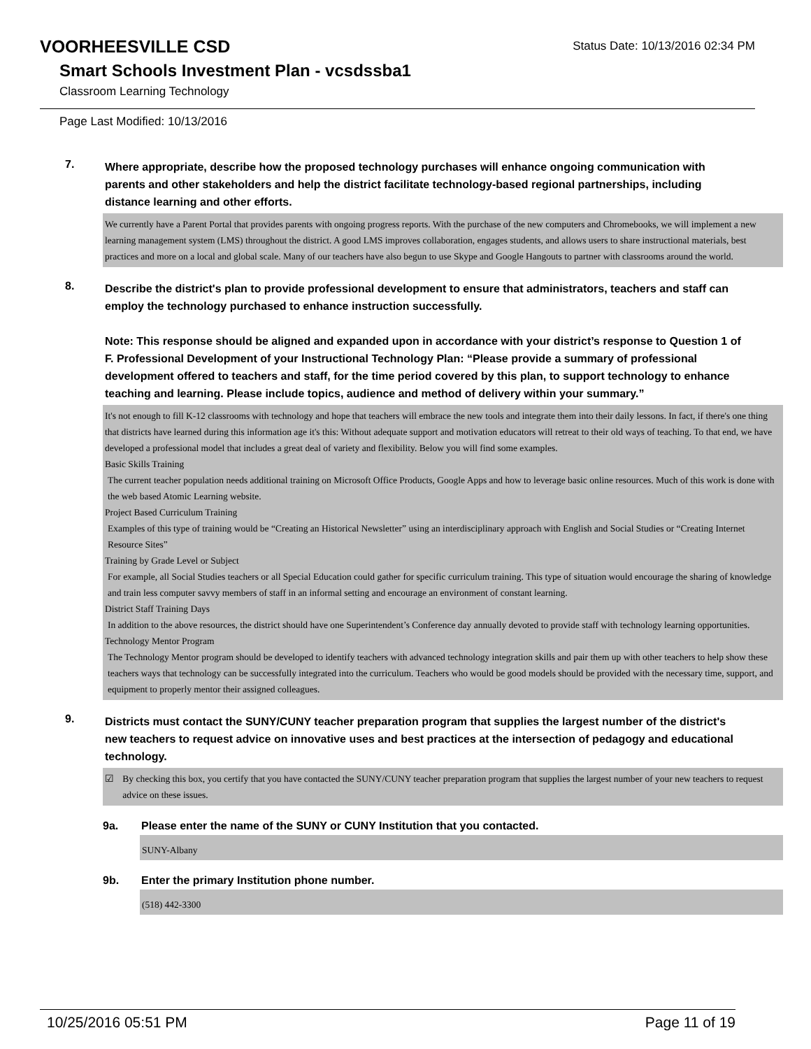VOORHEESVILLE CSD
Status Date: 10/13/2016 02:34 PM
Smart Schools Investment Plan - vcsdssba1
Classroom Learning Technology
Page Last Modified: 10/13/2016
7.
Where appropriate, describe how the proposed technology purchases will enhance ongoing communication with parents and other stakeholders and help the district facilitate technology-based regional partnerships, including distance learning and other efforts.
We currently have a Parent Portal that provides parents with ongoing progress reports. With the purchase of the new computers and Chromebooks, we will implement a new learning management system (LMS) throughout the district. A good LMS improves collaboration, engages students, and allows users to share instructional materials, best practices and more on a local and global scale. Many of our teachers have also begun to use Skype and Google Hangouts to partner with classrooms around the world.
8.
Describe the district's plan to provide professional development to ensure that administrators, teachers and staff can employ the technology purchased to enhance instruction successfully.
Note: This response should be aligned and expanded upon in accordance with your district’s response to Question 1 of F. Professional Development of your Instructional Technology Plan: “Please provide a summary of professional development offered to teachers and staff, for the time period covered by this plan, to support technology to enhance teaching and learning. Please include topics, audience and method of delivery within your summary.”
It's not enough to fill K-12 classrooms with technology and hope that teachers will embrace the new tools and integrate them into their daily lessons. In fact, if there's one thing that districts have learned during this information age it's this: Without adequate support and motivation educators will retreat to their old ways of teaching. To that end, we have developed a professional model that includes a great deal of variety and flexibility. Below you will find some examples.
Basic Skills Training
The current teacher population needs additional training on Microsoft Office Products, Google Apps and how to leverage basic online resources. Much of this work is done with the web based Atomic Learning website.
Project Based Curriculum Training
Examples of this type of training would be “Creating an Historical Newsletter” using an interdisciplinary approach with English and Social Studies or “Creating Internet Resource Sites”
Training by Grade Level or Subject
For example, all Social Studies teachers or all Special Education could gather for specific curriculum training. This type of situation would encourage the sharing of knowledge and train less computer savvy members of staff in an informal setting and encourage an environment of constant learning.
District Staff Training Days
In addition to the above resources, the district should have one Superintendent’s Conference day annually devoted to provide staff with technology learning opportunities.
Technology Mentor Program
The Technology Mentor program should be developed to identify teachers with advanced technology integration skills and pair them up with other teachers to help show these teachers ways that technology can be successfully integrated into the curriculum. Teachers who would be good models should be provided with the necessary time, support, and equipment to properly mentor their assigned colleagues.
9.
Districts must contact the SUNY/CUNY teacher preparation program that supplies the largest number of the district's new teachers to request advice on innovative uses and best practices at the intersection of pedagogy and educational technology.
☑ By checking this box, you certify that you have contacted the SUNY/CUNY teacher preparation program that supplies the largest number of your new teachers to request advice on these issues.
9a. Please enter the name of the SUNY or CUNY Institution that you contacted.
SUNY-Albany
9b. Enter the primary Institution phone number.
(518) 442-3300
10/25/2016 05:51 PM Page 11 of 19